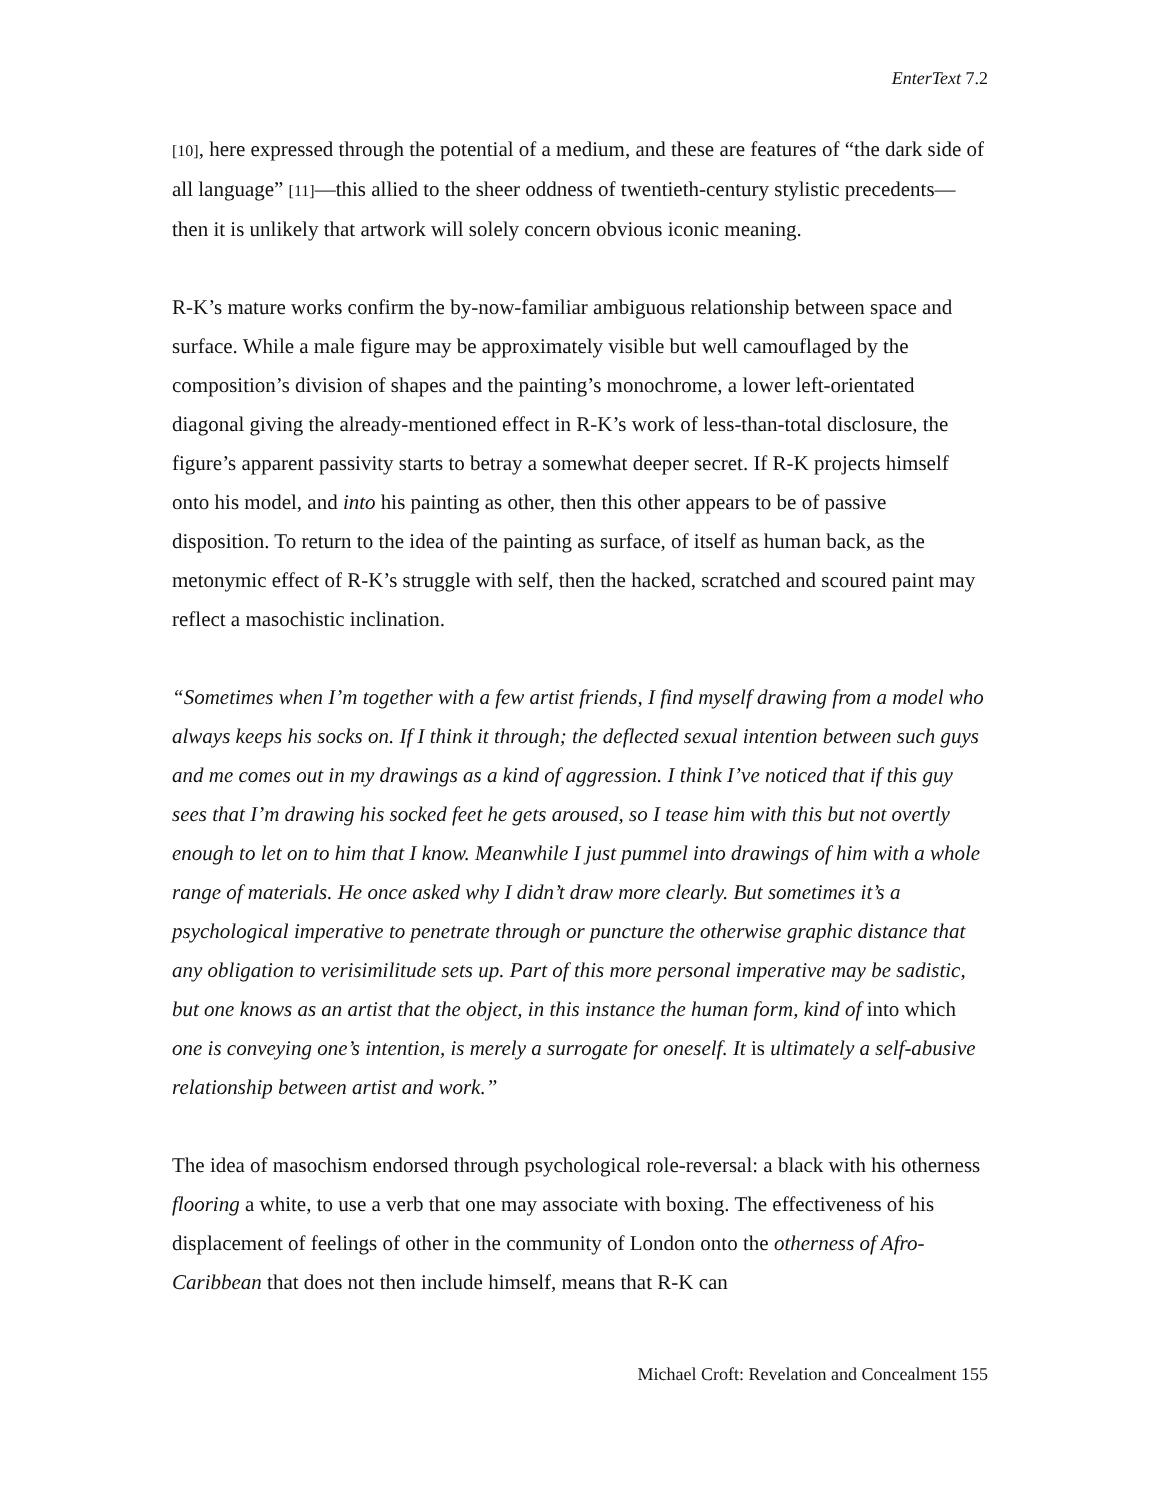EnterText 7.2
[10], here expressed through the potential of a medium, and these are features of “the dark side of all language” [11]—this allied to the sheer oddness of twentieth-century stylistic precedents—then it is unlikely that artwork will solely concern obvious iconic meaning.
R-K’s mature works confirm the by-now-familiar ambiguous relationship between space and surface. While a male figure may be approximately visible but well camouflaged by the composition’s division of shapes and the painting’s monochrome, a lower left-orientated diagonal giving the already-mentioned effect in R-K’s work of less-than-total disclosure, the figure’s apparent passivity starts to betray a somewhat deeper secret. If R-K projects himself onto his model, and into his painting as other, then this other appears to be of passive disposition. To return to the idea of the painting as surface, of itself as human back, as the metonymic effect of R-K’s struggle with self, then the hacked, scratched and scoured paint may reflect a masochistic inclination.
“Sometimes when I’m together with a few artist friends, I find myself drawing from a model who always keeps his socks on. If I think it through; the deflected sexual intention between such guys and me comes out in my drawings as a kind of aggression. I think I’ve noticed that if this guy sees that I’m drawing his socked feet he gets aroused, so I tease him with this but not overtly enough to let on to him that I know. Meanwhile I just pummel into drawings of him with a whole range of materials. He once asked why I didn’t draw more clearly. But sometimes it’s a psychological imperative to penetrate through or puncture the otherwise graphic distance that any obligation to verisimilitude sets up. Part of this more personal imperative may be sadistic, but one knows as an artist that the object, in this instance the human form, kind of into which one is conveying one’s intention, is merely a surrogate for oneself. It is ultimately a self-abusive relationship between artist and work.”
The idea of masochism endorsed through psychological role-reversal: a black with his otherness flooring a white, to use a verb that one may associate with boxing. The effectiveness of his displacement of feelings of other in the community of London onto the otherness of Afro-Caribbean that does not then include himself, means that R-K can
Michael Croft: Revelation and Concealment 155